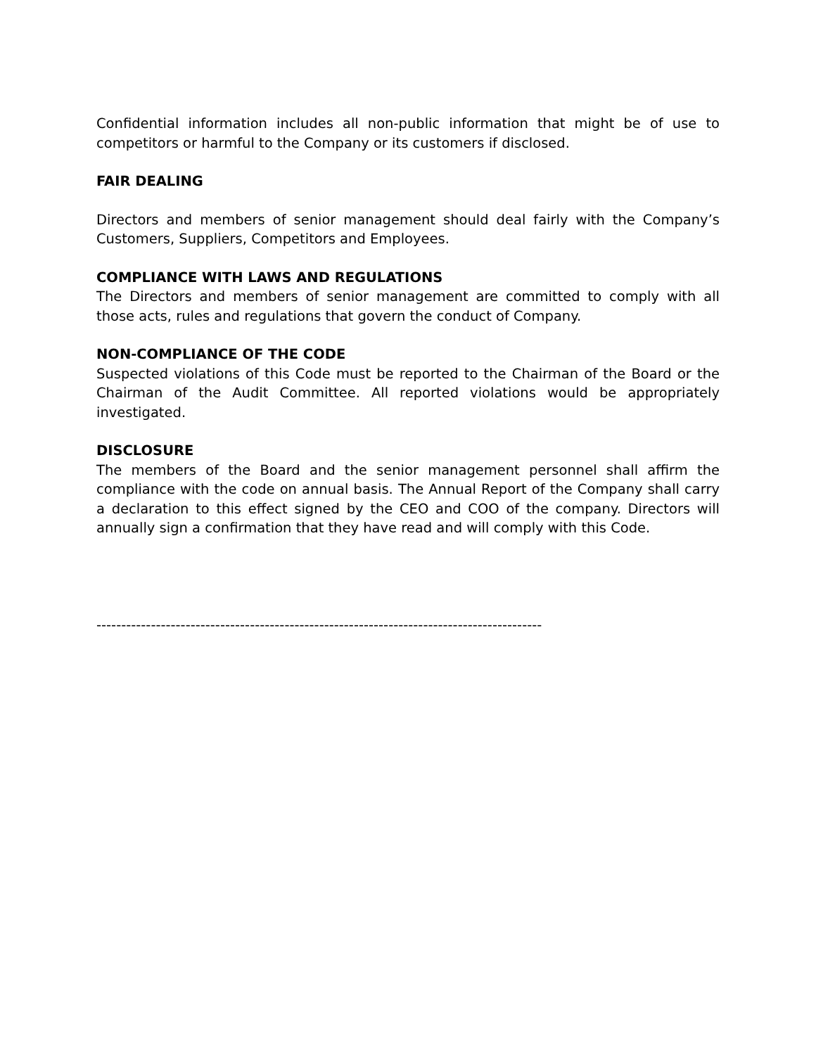Confidential information includes all non-public information that might be of use to competitors or harmful to the Company or its customers if disclosed.
FAIR DEALING
Directors and members of senior management should deal fairly with the Company’s Customers, Suppliers, Competitors and Employees.
COMPLIANCE WITH LAWS AND REGULATIONS
The Directors and members of senior management are committed to comply with all those acts, rules and regulations that govern the conduct of Company.
NON-COMPLIANCE OF THE CODE
Suspected violations of this Code must be reported to the Chairman of the Board or the Chairman of the Audit Committee. All reported violations would be appropriately investigated.
DISCLOSURE
The members of the Board and the senior management personnel shall affirm the compliance with the code on annual basis. The Annual Report of the Company shall carry a declaration to this effect signed by the CEO and COO of the company. Directors will annually sign a confirmation that they have read and will comply with this Code.
------------------------------------------------------------------------------------------